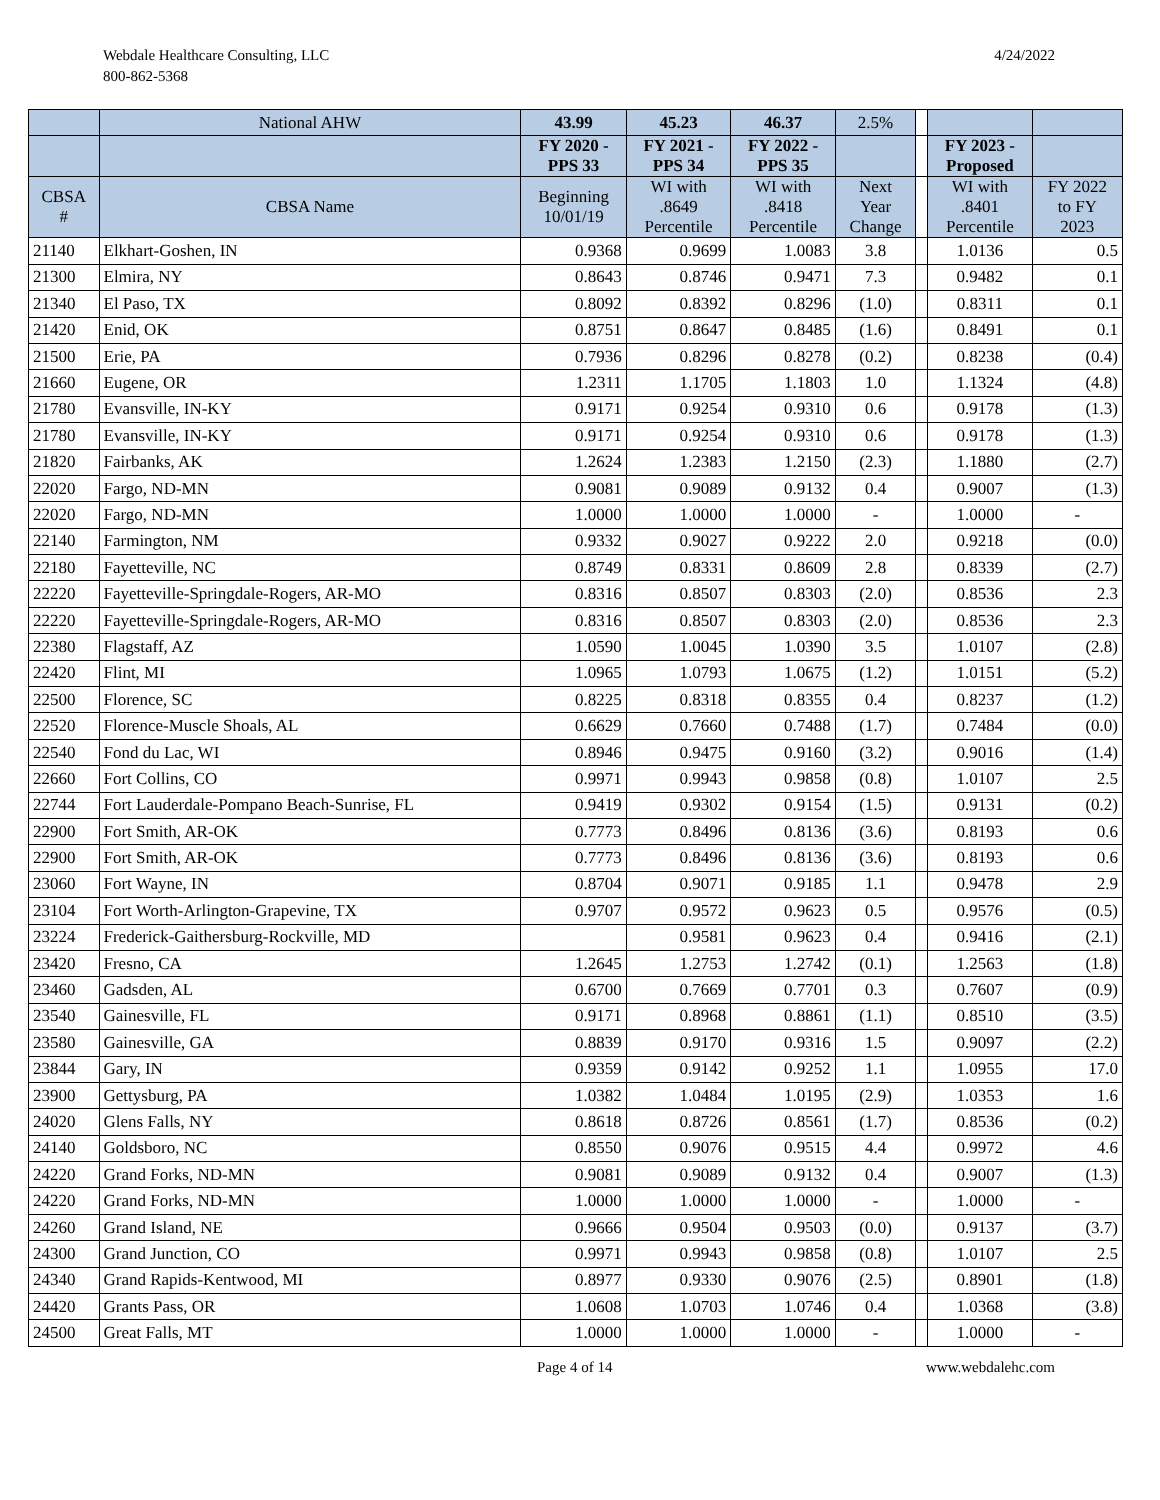Webdale Healthcare Consulting, LLC
800-862-5368
4/24/2022
| | National AHW | 43.99 | 45.23 | 46.37 | 2.5% | | | |
| --- | --- | --- | --- | --- | --- | --- | --- | --- |
| | | FY 2020 - PPS 33 | FY 2021 - PPS 34 | FY 2022 - PPS 35 | | | FY 2023 - Proposed | |
| CBSA # | CBSA Name | Beginning 10/01/19 | WI with .8649 Percentile | WI with .8418 Percentile | Next Year Change | | WI with .8401 Percentile | FY 2022 to FY 2023 |
| 21140 | Elkhart-Goshen, IN | 0.9368 | 0.9699 | 1.0083 | 3.8 | | 1.0136 | 0.5 |
| 21300 | Elmira, NY | 0.8643 | 0.8746 | 0.9471 | 7.3 | | 0.9482 | 0.1 |
| 21340 | El Paso, TX | 0.8092 | 0.8392 | 0.8296 | (1.0) | | 0.8311 | 0.1 |
| 21420 | Enid, OK | 0.8751 | 0.8647 | 0.8485 | (1.6) | | 0.8491 | 0.1 |
| 21500 | Erie, PA | 0.7936 | 0.8296 | 0.8278 | (0.2) | | 0.8238 | (0.4) |
| 21660 | Eugene, OR | 1.2311 | 1.1705 | 1.1803 | 1.0 | | 1.1324 | (4.8) |
| 21780 | Evansville, IN-KY | 0.9171 | 0.9254 | 0.9310 | 0.6 | | 0.9178 | (1.3) |
| 21780 | Evansville, IN-KY | 0.9171 | 0.9254 | 0.9310 | 0.6 | | 0.9178 | (1.3) |
| 21820 | Fairbanks, AK | 1.2624 | 1.2383 | 1.2150 | (2.3) | | 1.1880 | (2.7) |
| 22020 | Fargo, ND-MN | 0.9081 | 0.9089 | 0.9132 | 0.4 | | 0.9007 | (1.3) |
| 22020 | Fargo, ND-MN | 1.0000 | 1.0000 | 1.0000 | - | | 1.0000 | - |
| 22140 | Farmington, NM | 0.9332 | 0.9027 | 0.9222 | 2.0 | | 0.9218 | (0.0) |
| 22180 | Fayetteville, NC | 0.8749 | 0.8331 | 0.8609 | 2.8 | | 0.8339 | (2.7) |
| 22220 | Fayetteville-Springdale-Rogers, AR-MO | 0.8316 | 0.8507 | 0.8303 | (2.0) | | 0.8536 | 2.3 |
| 22220 | Fayetteville-Springdale-Rogers, AR-MO | 0.8316 | 0.8507 | 0.8303 | (2.0) | | 0.8536 | 2.3 |
| 22380 | Flagstaff, AZ | 1.0590 | 1.0045 | 1.0390 | 3.5 | | 1.0107 | (2.8) |
| 22420 | Flint, MI | 1.0965 | 1.0793 | 1.0675 | (1.2) | | 1.0151 | (5.2) |
| 22500 | Florence, SC | 0.8225 | 0.8318 | 0.8355 | 0.4 | | 0.8237 | (1.2) |
| 22520 | Florence-Muscle Shoals, AL | 0.6629 | 0.7660 | 0.7488 | (1.7) | | 0.7484 | (0.0) |
| 22540 | Fond du Lac, WI | 0.8946 | 0.9475 | 0.9160 | (3.2) | | 0.9016 | (1.4) |
| 22660 | Fort Collins, CO | 0.9971 | 0.9943 | 0.9858 | (0.8) | | 1.0107 | 2.5 |
| 22744 | Fort Lauderdale-Pompano Beach-Sunrise, FL | 0.9419 | 0.9302 | 0.9154 | (1.5) | | 0.9131 | (0.2) |
| 22900 | Fort Smith, AR-OK | 0.7773 | 0.8496 | 0.8136 | (3.6) | | 0.8193 | 0.6 |
| 22900 | Fort Smith, AR-OK | 0.7773 | 0.8496 | 0.8136 | (3.6) | | 0.8193 | 0.6 |
| 23060 | Fort Wayne, IN | 0.8704 | 0.9071 | 0.9185 | 1.1 | | 0.9478 | 2.9 |
| 23104 | Fort Worth-Arlington-Grapevine, TX | 0.9707 | 0.9572 | 0.9623 | 0.5 | | 0.9576 | (0.5) |
| 23224 | Frederick-Gaithersburg-Rockville, MD | | 0.9581 | 0.9623 | 0.4 | | 0.9416 | (2.1) |
| 23420 | Fresno, CA | 1.2645 | 1.2753 | 1.2742 | (0.1) | | 1.2563 | (1.8) |
| 23460 | Gadsden, AL | 0.6700 | 0.7669 | 0.7701 | 0.3 | | 0.7607 | (0.9) |
| 23540 | Gainesville, FL | 0.9171 | 0.8968 | 0.8861 | (1.1) | | 0.8510 | (3.5) |
| 23580 | Gainesville, GA | 0.8839 | 0.9170 | 0.9316 | 1.5 | | 0.9097 | (2.2) |
| 23844 | Gary, IN | 0.9359 | 0.9142 | 0.9252 | 1.1 | | 1.0955 | 17.0 |
| 23900 | Gettysburg, PA | 1.0382 | 1.0484 | 1.0195 | (2.9) | | 1.0353 | 1.6 |
| 24020 | Glens Falls, NY | 0.8618 | 0.8726 | 0.8561 | (1.7) | | 0.8536 | (0.2) |
| 24140 | Goldsboro, NC | 0.8550 | 0.9076 | 0.9515 | 4.4 | | 0.9972 | 4.6 |
| 24220 | Grand Forks, ND-MN | 0.9081 | 0.9089 | 0.9132 | 0.4 | | 0.9007 | (1.3) |
| 24220 | Grand Forks, ND-MN | 1.0000 | 1.0000 | 1.0000 | - | | 1.0000 | - |
| 24260 | Grand Island, NE | 0.9666 | 0.9504 | 0.9503 | (0.0) | | 0.9137 | (3.7) |
| 24300 | Grand Junction, CO | 0.9971 | 0.9943 | 0.9858 | (0.8) | | 1.0107 | 2.5 |
| 24340 | Grand Rapids-Kentwood, MI | 0.8977 | 0.9330 | 0.9076 | (2.5) | | 0.8901 | (1.8) |
| 24420 | Grants Pass, OR | 1.0608 | 1.0703 | 1.0746 | 0.4 | | 1.0368 | (3.8) |
| 24500 | Great Falls, MT | 1.0000 | 1.0000 | 1.0000 | - | | 1.0000 | - |
Page 4 of 14 www.webdalehc.com